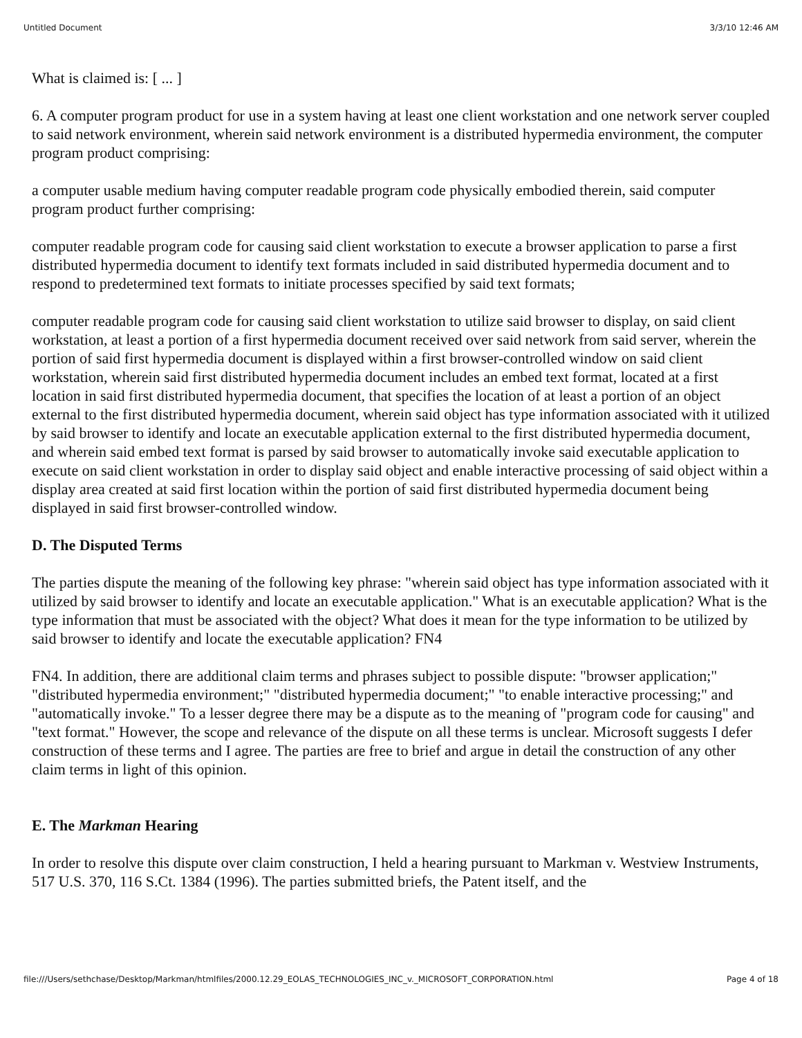Untitled Document 3/3/10 12:46 AM
What is claimed is: [ ... ]
6. A computer program product for use in a system having at least one client workstation and one network server coupled to said network environment, wherein said network environment is a distributed hypermedia environment, the computer program product comprising:
a computer usable medium having computer readable program code physically embodied therein, said computer program product further comprising:
computer readable program code for causing said client workstation to execute a browser application to parse a first distributed hypermedia document to identify text formats included in said distributed hypermedia document and to respond to predetermined text formats to initiate processes specified by said text formats;
computer readable program code for causing said client workstation to utilize said browser to display, on said client workstation, at least a portion of a first hypermedia document received over said network from said server, wherein the portion of said first hypermedia document is displayed within a first browser-controlled window on said client workstation, wherein said first distributed hypermedia document includes an embed text format, located at a first location in said first distributed hypermedia document, that specifies the location of at least a portion of an object external to the first distributed hypermedia document, wherein said object has type information associated with it utilized by said browser to identify and locate an executable application external to the first distributed hypermedia document, and wherein said embed text format is parsed by said browser to automatically invoke said executable application to execute on said client workstation in order to display said object and enable interactive processing of said object within a display area created at said first location within the portion of said first distributed hypermedia document being displayed in said first browser-controlled window.
D. The Disputed Terms
The parties dispute the meaning of the following key phrase: "wherein said object has type information associated with it utilized by said browser to identify and locate an executable application." What is an executable application? What is the type information that must be associated with the object? What does it mean for the type information to be utilized by said browser to identify and locate the executable application? FN4
FN4. In addition, there are additional claim terms and phrases subject to possible dispute: "browser application;" "distributed hypermedia environment;" "distributed hypermedia document;" "to enable interactive processing;" and "automatically invoke." To a lesser degree there may be a dispute as to the meaning of "program code for causing" and "text format." However, the scope and relevance of the dispute on all these terms is unclear. Microsoft suggests I defer construction of these terms and I agree. The parties are free to brief and argue in detail the construction of any other claim terms in light of this opinion.
E. The Markman Hearing
In order to resolve this dispute over claim construction, I held a hearing pursuant to Markman v. Westview Instruments, 517 U.S. 370, 116 S.Ct. 1384 (1996). The parties submitted briefs, the Patent itself, and the
file:///Users/sethchase/Desktop/Markman/htmlfiles/2000.12.29_EOLAS_TECHNOLOGIES_INC_v._MICROSOFT_CORPORATION.html Page 4 of 18